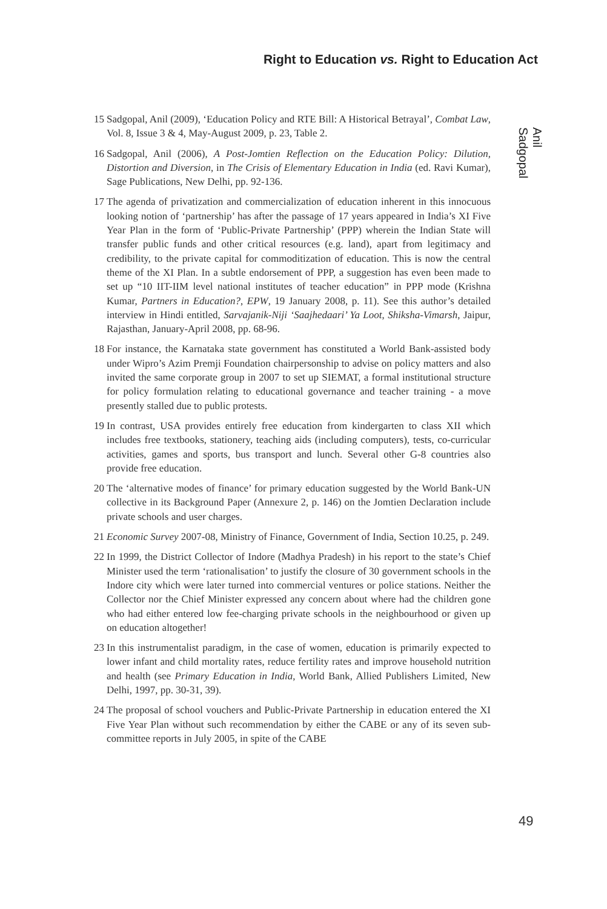Right to Education vs. Right to Education Act
Anil Sadgopal
15 Sadgopal, Anil (2009), ‘Education Policy and RTE Bill: A Historical Betrayal’, Combat Law, Vol. 8, Issue 3 & 4, May-August 2009, p. 23, Table 2.
16 Sadgopal, Anil (2006), A Post-Jomtien Reflection on the Education Policy: Dilution, Distortion and Diversion, in The Crisis of Elementary Education in India (ed. Ravi Kumar), Sage Publications, New Delhi, pp. 92-136.
17 The agenda of privatization and commercialization of education inherent in this innocuous looking notion of ‘partnership’ has after the passage of 17 years appeared in India’s XI Five Year Plan in the form of ‘Public-Private Partnership’ (PPP) wherein the Indian State will transfer public funds and other critical resources (e.g. land), apart from legitimacy and credibility, to the private capital for commoditization of education. This is now the central theme of the XI Plan. In a subtle endorsement of PPP, a suggestion has even been made to set up “10 IIT-IIM level national institutes of teacher education” in PPP mode (Krishna Kumar, Partners in Education?, EPW, 19 January 2008, p. 11). See this author’s detailed interview in Hindi entitled, Sarvajanik-Niji ‘Saajhedaari’ Ya Loot, Shiksha-Vimarsh, Jaipur, Rajasthan, January-April 2008, pp. 68-96.
18 For instance, the Karnataka state government has constituted a World Bank-assisted body under Wipro’s Azim Premji Foundation chairpersonship to advise on policy matters and also invited the same corporate group in 2007 to set up SIEMAT, a formal institutional structure for policy formulation relating to educational governance and teacher training - a move presently stalled due to public protests.
19 In contrast, USA provides entirely free education from kindergarten to class XII which includes free textbooks, stationery, teaching aids (including computers), tests, co-curricular activities, games and sports, bus transport and lunch. Several other G-8 countries also provide free education.
20 The ‘alternative modes of finance’ for primary education suggested by the World Bank-UN collective in its Background Paper (Annexure 2, p. 146) on the Jomtien Declaration include private schools and user charges.
21 Economic Survey 2007-08, Ministry of Finance, Government of India, Section 10.25, p. 249.
22 In 1999, the District Collector of Indore (Madhya Pradesh) in his report to the state’s Chief Minister used the term ‘rationalisation’ to justify the closure of 30 government schools in the Indore city which were later turned into commercial ventures or police stations. Neither the Collector nor the Chief Minister expressed any concern about where had the children gone who had either entered low fee-charging private schools in the neighbourhood or given up on education altogether!
23 In this instrumentalist paradigm, in the case of women, education is primarily expected to lower infant and child mortality rates, reduce fertility rates and improve household nutrition and health (see Primary Education in India, World Bank, Allied Publishers Limited, New Delhi, 1997, pp. 30-31, 39).
24 The proposal of school vouchers and Public-Private Partnership in education entered the XI Five Year Plan without such recommendation by either the CABE or any of its seven sub-committee reports in July 2005, in spite of the CABE
49